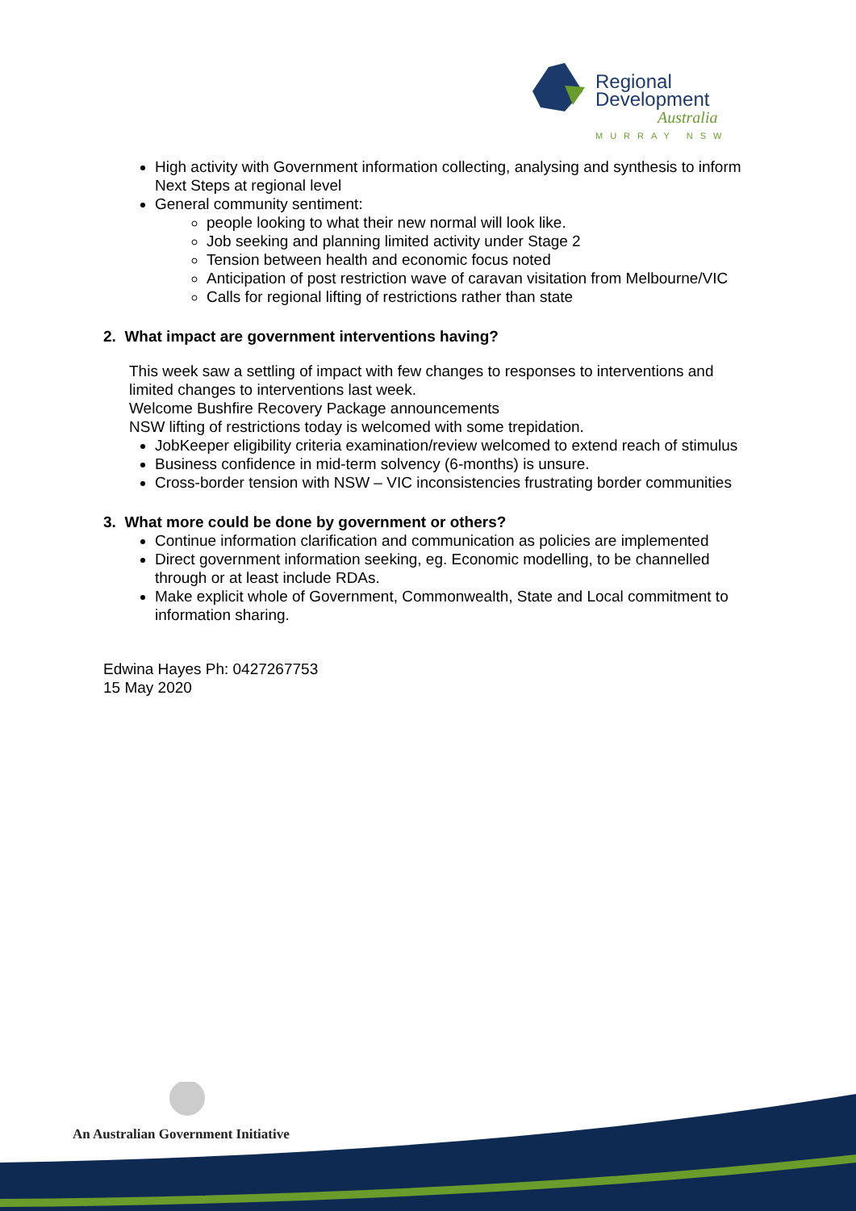Regional
Development
Australia
MURRAY NSW
High activity with Government information collecting, analysing and synthesis to inform Next Steps at regional level
General community sentiment:
people looking to what their new normal will look like.
Job seeking and planning limited activity under Stage 2
Tension between health and economic focus noted
Anticipation of post restriction wave of caravan visitation from Melbourne/VIC
Calls for regional lifting of restrictions rather than state
2. What impact are government interventions having?
This week saw a settling of impact with few changes to responses to interventions and limited changes to interventions last week.
Welcome Bushfire Recovery Package announcements
NSW lifting of restrictions today is welcomed with some trepidation.
JobKeeper eligibility criteria examination/review welcomed to extend reach of stimulus
Business confidence in mid-term solvency (6-months) is unsure.
Cross-border tension with NSW – VIC inconsistencies frustrating border communities
3. What more could be done by government or others?
Continue information clarification and communication as policies are implemented
Direct government information seeking, eg. Economic modelling, to be channelled through or at least include RDAs.
Make explicit whole of Government, Commonwealth, State and Local commitment to information sharing.
Edwina Hayes Ph: 0427267753
15 May 2020
An Australian Government Initiative